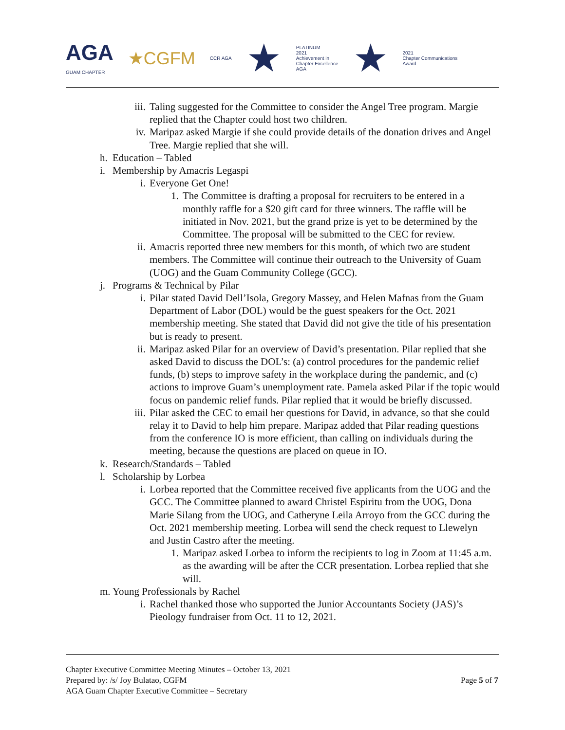AGA
GUAM CHAPTER
★CGFM
CCR AGA
★
PLATINUM
2021
Achievement in
Chapter Excellence
AGA
★
2021
Chapter Communications
Award
iii. Taling suggested for the Committee to consider the Angel Tree program. Margie replied that the Chapter could host two children.
iv. Maripaz asked Margie if she could provide details of the donation drives and Angel Tree. Margie replied that she will.
h. Education – Tabled
i. Membership by Amacris Legaspi
i. Everyone Get One!
1. The Committee is drafting a proposal for recruiters to be entered in a monthly raffle for a $20 gift card for three winners. The raffle will be initiated in Nov. 2021, but the grand prize is yet to be determined by the Committee. The proposal will be submitted to the CEC for review.
ii. Amacris reported three new members for this month, of which two are student members. The Committee will continue their outreach to the University of Guam (UOG) and the Guam Community College (GCC).
j. Programs & Technical by Pilar
i. Pilar stated David Dell’Isola, Gregory Massey, and Helen Mafnas from the Guam Department of Labor (DOL) would be the guest speakers for the Oct. 2021 membership meeting. She stated that David did not give the title of his presentation but is ready to present.
ii. Maripaz asked Pilar for an overview of David’s presentation. Pilar replied that she asked David to discuss the DOL’s: (a) control procedures for the pandemic relief funds, (b) steps to improve safety in the workplace during the pandemic, and (c) actions to improve Guam’s unemployment rate. Pamela asked Pilar if the topic would focus on pandemic relief funds. Pilar replied that it would be briefly discussed.
iii. Pilar asked the CEC to email her questions for David, in advance, so that she could relay it to David to help him prepare. Maripaz added that Pilar reading questions from the conference IO is more efficient, than calling on individuals during the meeting, because the questions are placed on queue in IO.
k. Research/Standards – Tabled
l. Scholarship by Lorbea
i. Lorbea reported that the Committee received five applicants from the UOG and the GCC. The Committee planned to award Christel Espiritu from the UOG, Dona Marie Silang from the UOG, and Catheryne Leila Arroyo from the GCC during the Oct. 2021 membership meeting. Lorbea will send the check request to Llewelyn and Justin Castro after the meeting.
1. Maripaz asked Lorbea to inform the recipients to log in Zoom at 11:45 a.m. as the awarding will be after the CCR presentation. Lorbea replied that she will.
m. Young Professionals by Rachel
i. Rachel thanked those who supported the Junior Accountants Society (JAS)’s Pieology fundraiser from Oct. 11 to 12, 2021.
Chapter Executive Committee Meeting Minutes – October 13, 2021
Prepared by: /s/ Joy Bulatao, CGFM
AGA Guam Chapter Executive Committee – Secretary
Page 5 of 7